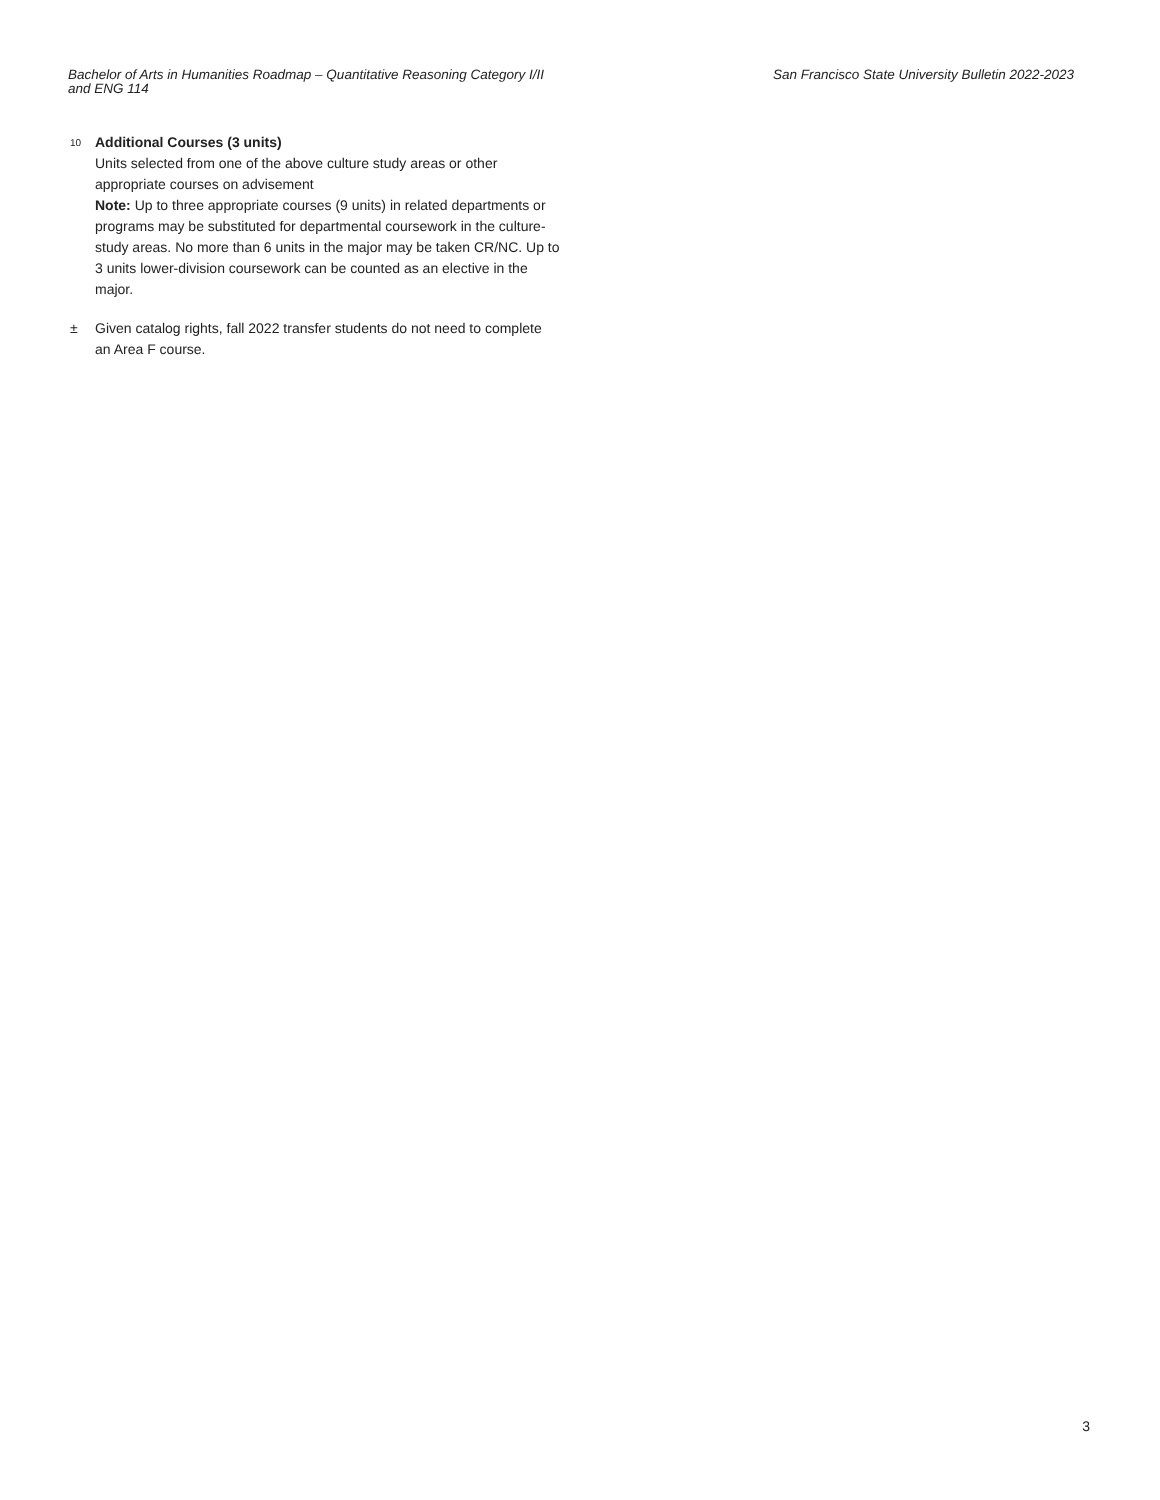Bachelor of Arts in Humanities Roadmap – Quantitative Reasoning Category I/II and ENG 114
San Francisco State University Bulletin 2022-2023
<sup>10</sup>
Additional Courses (3 units)
Units selected from one of the above culture study areas or other appropriate courses on advisement
Note: Up to three appropriate courses (9 units) in related departments or programs may be substituted for departmental coursework in the culture-study areas. No more than 6 units in the major may be taken CR/NC. Up to 3 units lower-division coursework can be counted as an elective in the major.
± Given catalog rights, fall 2022 transfer students do not need to complete an Area F course.
3